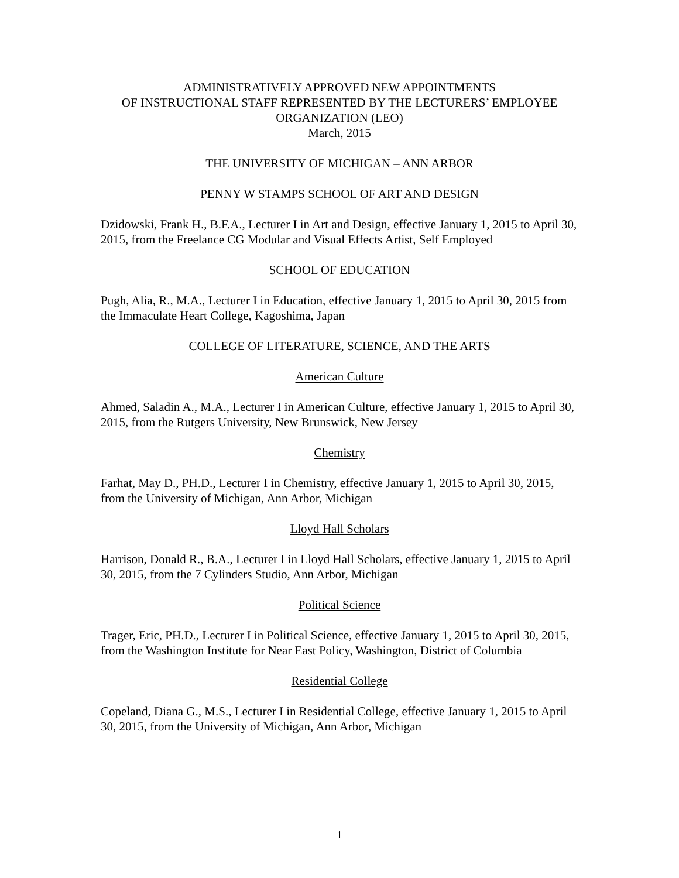ADMINISTRATIVELY APPROVED NEW APPOINTMENTS
OF INSTRUCTIONAL STAFF REPRESENTED BY THE LECTURERS’ EMPLOYEE ORGANIZATION (LEO)
March, 2015
THE UNIVERSITY OF MICHIGAN – ANN ARBOR
PENNY W STAMPS SCHOOL OF ART AND DESIGN
Dzidowski, Frank H., B.F.A., Lecturer I in Art and Design, effective January 1, 2015 to April 30, 2015, from the Freelance CG Modular and Visual Effects Artist, Self Employed
SCHOOL OF EDUCATION
Pugh, Alia, R., M.A., Lecturer I in Education, effective January 1, 2015 to April 30, 2015 from the Immaculate Heart College, Kagoshima, Japan
COLLEGE OF LITERATURE, SCIENCE, AND THE ARTS
American Culture
Ahmed, Saladin A., M.A., Lecturer I in American Culture, effective January 1, 2015 to April 30, 2015, from the Rutgers University, New Brunswick, New Jersey
Chemistry
Farhat, May D., PH.D., Lecturer I in Chemistry, effective January 1, 2015 to April 30, 2015, from the University of Michigan, Ann Arbor, Michigan
Lloyd Hall Scholars
Harrison, Donald R., B.A., Lecturer I in Lloyd Hall Scholars, effective January 1, 2015 to April 30, 2015, from the 7 Cylinders Studio, Ann Arbor, Michigan
Political Science
Trager, Eric, PH.D., Lecturer I in Political Science, effective January 1, 2015 to April 30, 2015, from the Washington Institute for Near East Policy, Washington, District of Columbia
Residential College
Copeland, Diana G., M.S., Lecturer I in Residential College, effective January 1, 2015 to April 30, 2015, from the University of Michigan, Ann Arbor, Michigan
1